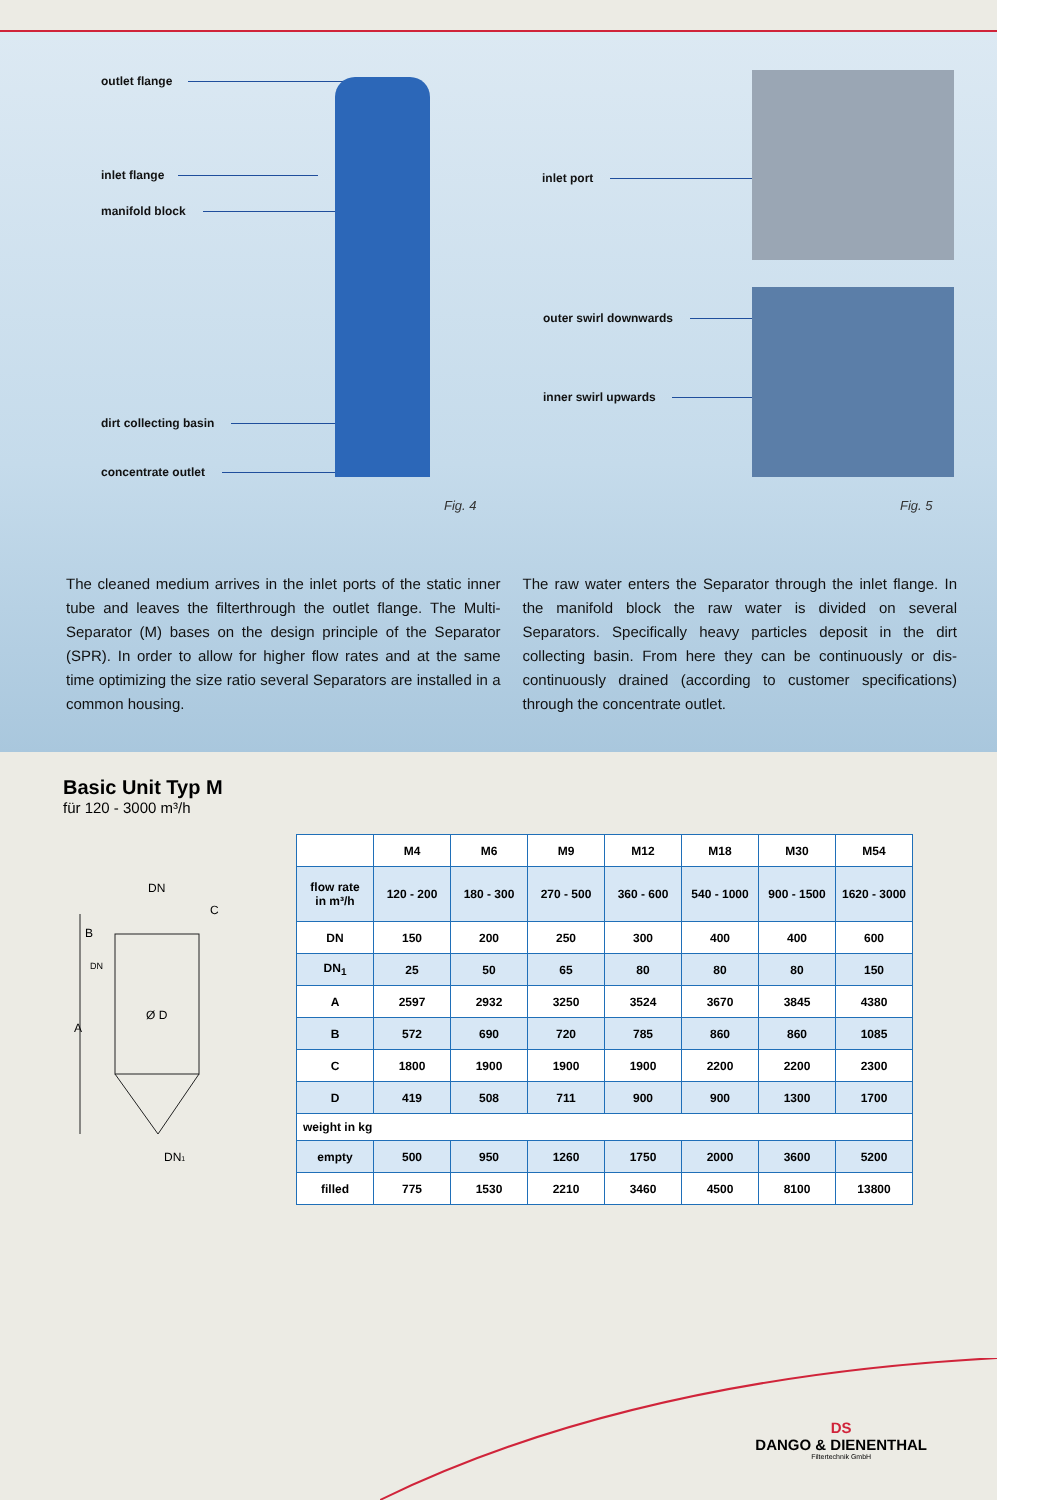outlet flange
inlet flange
manifold block
dirt collecting basin
concentrate outlet
Fig. 4
inlet port
outer swirl downwards
inner swirl upwards
Fig. 5
The cleaned medium arrives in the inlet ports of the static inner tube and leaves the filterthrough the outlet flange. The Multi-Separator (M) bases on the design principle of the Separator (SPR). In order to allow for higher flow rates and at the same time optimizing the size ratio several Separators are installed in a common housing.
The raw water enters the Separator through the inlet flange. In the manifold block the raw water is divided on several Separators. Specifically heavy particles deposit in the dirt collecting basin. From here they can be continuously or dis-continuously drained (according to customer specifications) through the concentrate outlet.
Basic Unit Typ M
für 120 - 3000 m³/h
DN
Ø D
B
A
C
DN
DN1
| | M4 | M6 | M9 | M12 | M18 | M30 | M54 |
| flow rate in m³/h | 120 - 200 | 180 - 300 | 270 - 500 | 360 - 600 | 540 - 1000 | 900 - 1500 | 1620 - 3000 |
| DN | 150 | 200 | 250 | 300 | 400 | 400 | 600 |
| DN<sub>1</sub> | 25 | 50 | 65 | 80 | 80 | 80 | 150 |
| A | 2597 | 2932 | 3250 | 3524 | 3670 | 3845 | 4380 |
| B | 572 | 690 | 720 | 785 | 860 | 860 | 1085 |
| C | 1800 | 1900 | 1900 | 1900 | 2200 | 2200 | 2300 |
| D | 419 | 508 | 711 | 900 | 900 | 1300 | 1700 |
| weight in kg | | | | | | | |
| empty | 500 | 950 | 1260 | 1750 | 2000 | 3600 | 5200 |
| filled | 775 | 1530 | 2210 | 3460 | 4500 | 8100 | 13800 |
DS
DANGO & DIENENTHAL
Filtertechnik GmbH